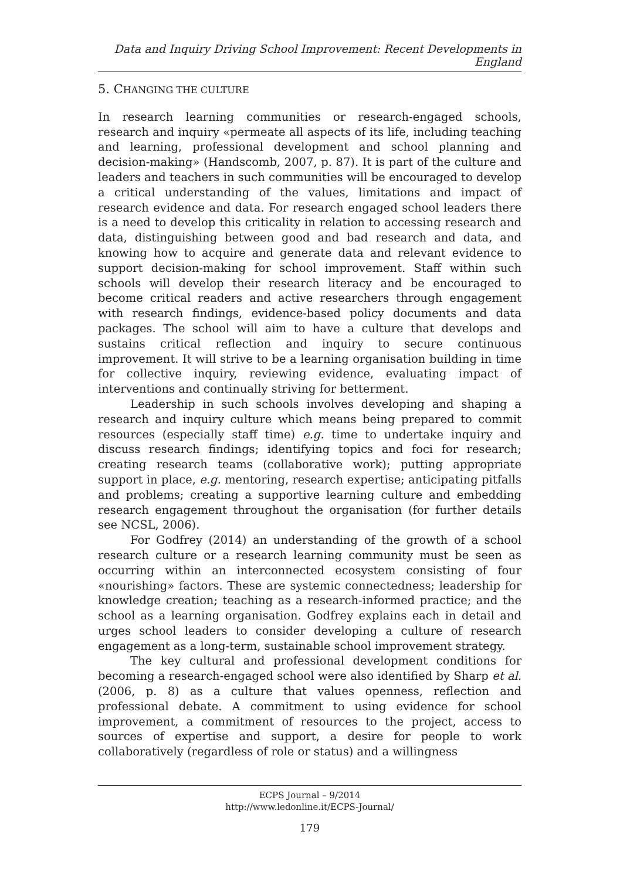Data and Inquiry Driving School Improvement: Recent Developments in England
5. CHANGING THE CULTURE
In research learning communities or research-engaged schools, research and inquiry «permeate all aspects of its life, including teaching and learning, professional development and school planning and decision-making» (Handscomb, 2007, p. 87). It is part of the culture and leaders and teachers in such communities will be encouraged to develop a critical understanding of the values, limitations and impact of research evidence and data. For research engaged school leaders there is a need to develop this criticality in relation to accessing research and data, distinguishing between good and bad research and data, and knowing how to acquire and generate data and relevant evidence to support decision-making for school improvement. Staff within such schools will develop their research literacy and be encouraged to become critical readers and active researchers through engagement with research findings, evidence-based policy documents and data packages. The school will aim to have a culture that develops and sustains critical reflection and inquiry to secure continuous improvement. It will strive to be a learning organisation building in time for collective inquiry, reviewing evidence, evaluating impact of interventions and continually striving for betterment.
Leadership in such schools involves developing and shaping a research and inquiry culture which means being prepared to commit resources (especially staff time) e.g. time to undertake inquiry and discuss research findings; identifying topics and foci for research; creating research teams (collaborative work); putting appropriate support in place, e.g. mentoring, research expertise; anticipating pitfalls and problems; creating a supportive learning culture and embedding research engagement throughout the organisation (for further details see NCSL, 2006).
For Godfrey (2014) an understanding of the growth of a school research culture or a research learning community must be seen as occurring within an interconnected ecosystem consisting of four «nourishing» factors. These are systemic connectedness; leadership for knowledge creation; teaching as a research-informed practice; and the school as a learning organisation. Godfrey explains each in detail and urges school leaders to consider developing a culture of research engagement as a long-term, sustainable school improvement strategy.
The key cultural and professional development conditions for becoming a research-engaged school were also identified by Sharp et al. (2006, p. 8) as a culture that values openness, reflection and professional debate. A commitment to using evidence for school improvement, a commitment of resources to the project, access to sources of expertise and support, a desire for people to work collaboratively (regardless of role or status) and a willingness
ECPS Journal – 9/2014
http://www.ledonline.it/ECPS-Journal/
179